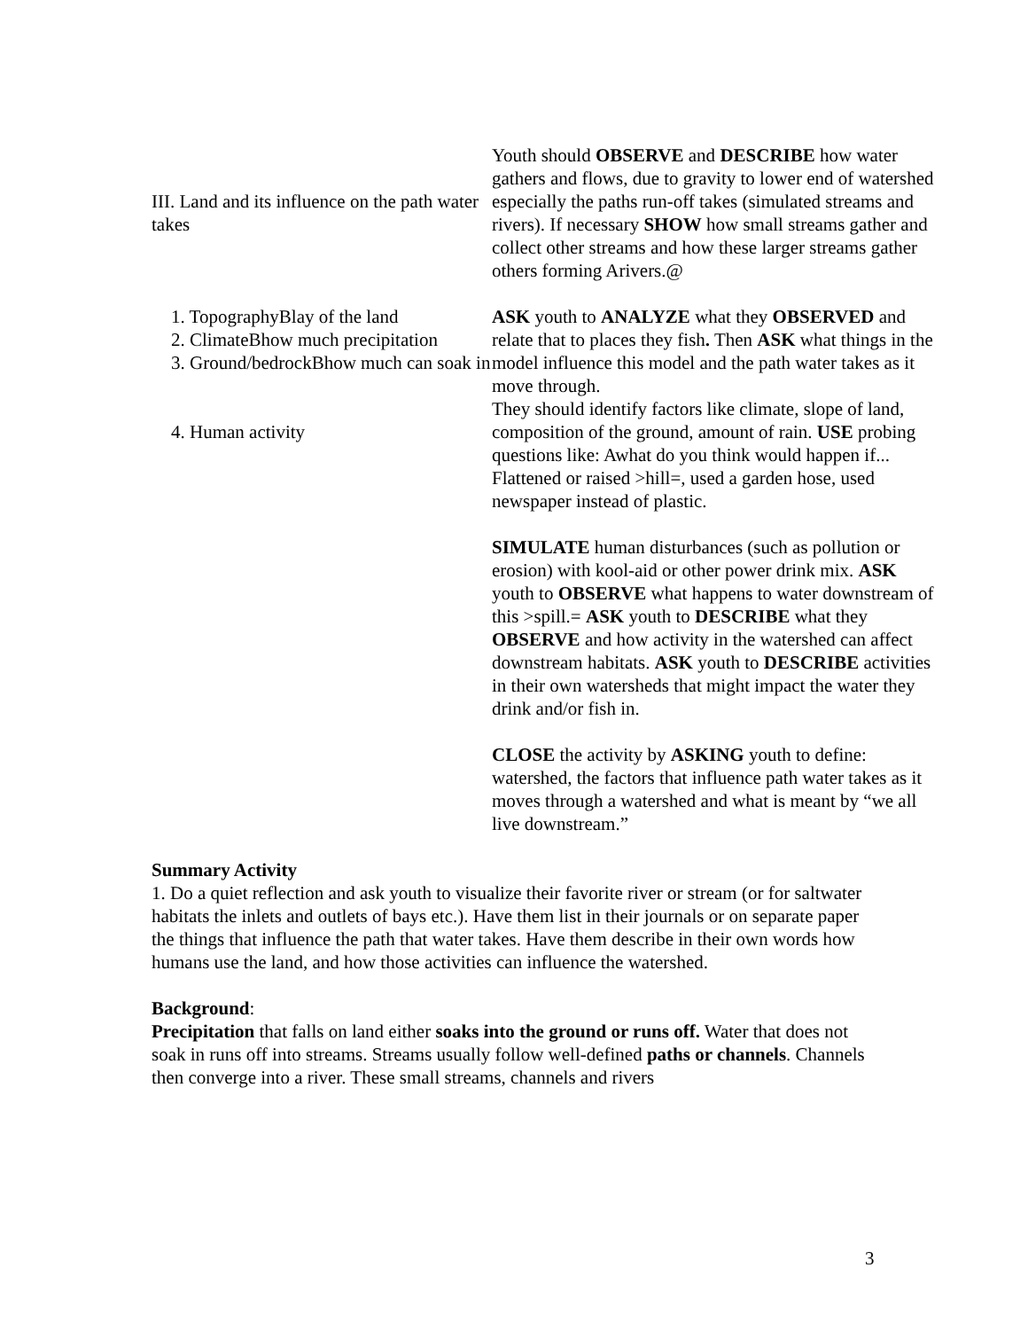III. Land and its influence on the path water takes
Youth should OBSERVE and DESCRIBE how water gathers and flows, due to gravity to lower end of watershed especially the paths run-off takes (simulated streams and rivers). If necessary SHOW how small streams gather and collect other streams and how these larger streams gather others forming Arivers.@
1. TopographyBlay of the land
2. ClimateBhow much precipitation
3. Ground/bedrockBhow much can soak in
4. Human activity
ASK youth to ANALYZE what they OBSERVED and relate that to places they fish. Then ASK what things in the model influence this model and the path water takes as it move through.
They should identify factors like climate, slope of land, composition of the ground, amount of rain. USE probing questions like: Awhat do you think would happen if...
Flattened or raised >hill=, used a garden hose, used newspaper instead of plastic.
SIMULATE human disturbances (such as pollution or erosion) with kool-aid or other power drink mix. ASK youth to OBSERVE what happens to water downstream of this >spill.= ASK youth to DESCRIBE what they OBSERVE and how activity in the watershed can affect downstream habitats. ASK youth to DESCRIBE activities in their own watersheds that might impact the water they drink and/or fish in.
CLOSE the activity by ASKING youth to define: watershed, the factors that influence path water takes as it moves through a watershed and what is meant by “we all live downstream.”
Summary Activity
1. Do a quiet reflection and ask youth to visualize their favorite river or stream (or for saltwater habitats the inlets and outlets of bays etc.). Have them list in their journals or on separate paper the things that influence the path that water takes. Have them describe in their own words how humans use the land, and how those activities can influence the watershed.
Background:
Precipitation that falls on land either soaks into the ground or runs off. Water that does not soak in runs off into streams. Streams usually follow well-defined paths or channels. Channels then converge into a river. These small streams, channels and rivers
3